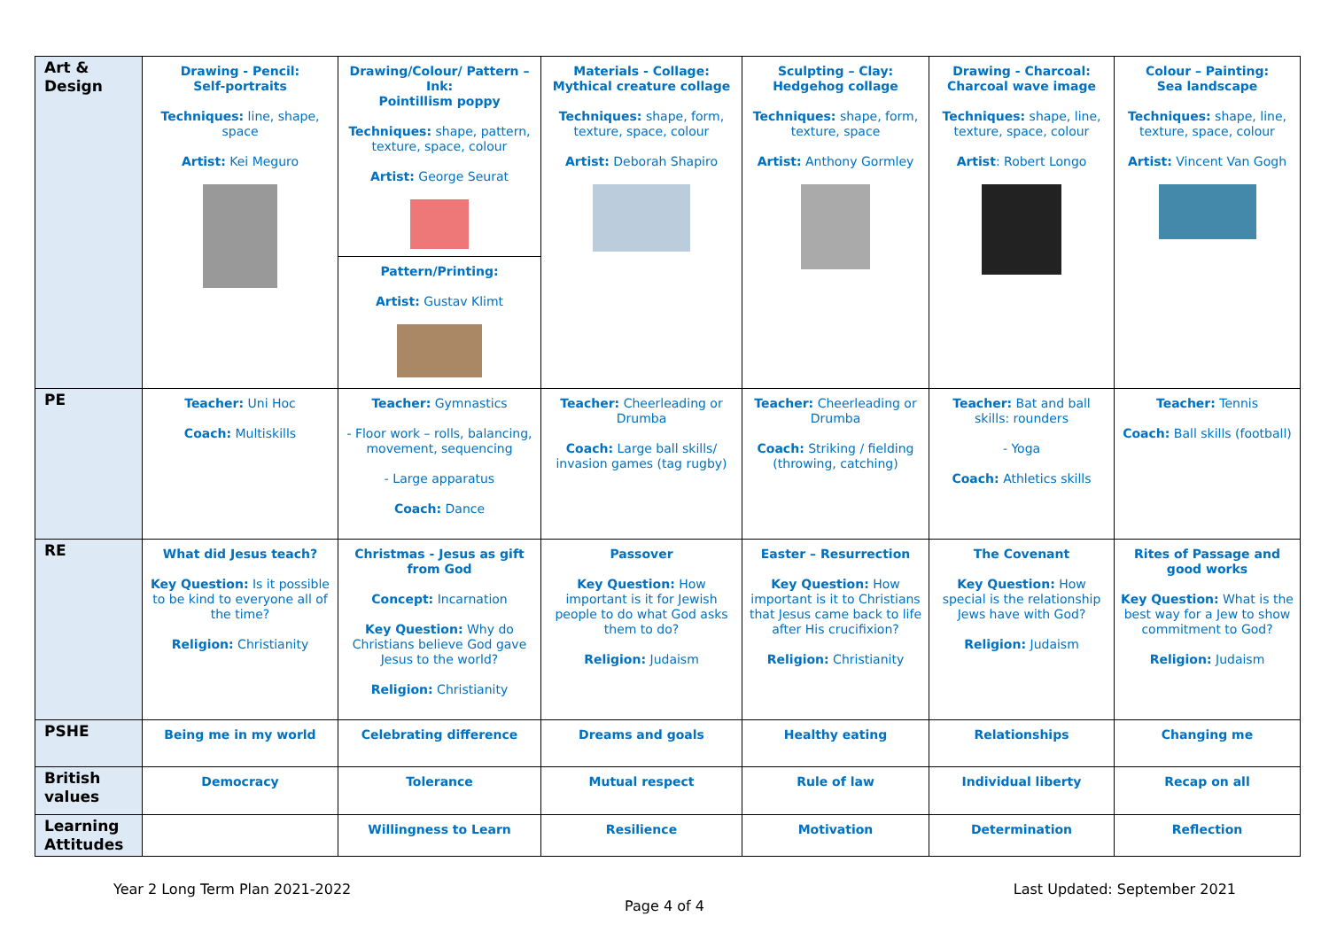| Art & Design | Drawing - Pencil: Self-portraits Techniques: line, shape, space Artist: Kei Meguro | Drawing/Colour/ Pattern – Ink: Pointillism poppy Techniques: shape, pattern, texture, space, colour Artist: George Seurat Pattern/Printing: Artist: Gustav Klimt | Materials - Collage: Mythical creature collage Techniques: shape, form, texture, space, colour Artist: Deborah Shapiro | Sculpting – Clay: Hedgehog collage Techniques: shape, form, texture, space Artist: Anthony Gormley | Drawing - Charcoal: Charcoal wave image Techniques: shape, line, texture, space, colour Artist : Robert Longo | Colour – Painting: Sea landscape Techniques: shape, line, texture, space, colour Artist: Vincent Van Gogh |
| PE | Teacher: Uni Hoc Coach: Multiskills | Teacher: Gymnastics - Floor work – rolls, balancing, movement, sequencing - Large apparatus Coach: Dance | Teacher: Cheerleading or Drumba Coach: Large ball skills/ invasion games (tag rugby) | Teacher: Cheerleading or Drumba Coach: Striking / fielding (throwing, catching) | Teacher: Bat and ball skills: rounders - Yoga Coach: Athletics skills | Teacher: Tennis Coach: Ball skills (football) |
| RE | What did Jesus teach? Key Question: Is it possible to be kind to everyone all of the time? Religion: Christianity | Christmas - Jesus as gift from God Concept: Incarnation Key Question: Why do Christians believe God gave Jesus to the world? Religion: Christianity | Passover Key Question: How important is it for Jewish people to do what God asks them to do? Religion: Judaism | Easter – Resurrection Key Question: How important is it to Christians that Jesus came back to life after His crucifixion? Religion: Christianity | The Covenant Key Question: How special is the relationship Jews have with God? Religion: Judaism | Rites of Passage and good works Key Question: What is the best way for a Jew to show commitment to God? Religion: Judaism |
| PSHE | Being me in my world | Celebrating difference | Dreams and goals | Healthy eating | Relationships | Changing me |
| British values | Democracy | Tolerance | Mutual respect | Rule of law | Individual liberty | Recap on all |
| Learning Attitudes | | Willingness to Learn | Resilience | Motivation | Determination | Reflection |
Year 2 Long Term Plan 2021-2022 Last Updated: September 2021
Page 4 of 4